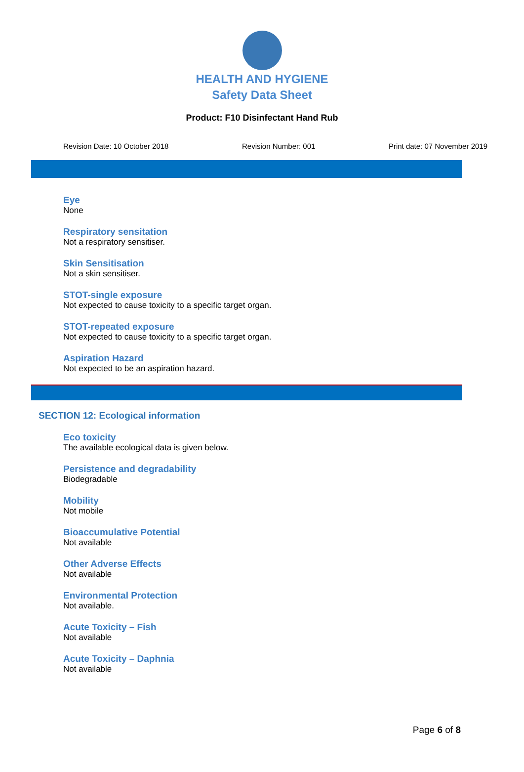HEALTH AND HYGIENE
Safety Data Sheet
Product: F10 Disinfectant Hand Rub
Revision Date: 10 October 2018 Revision Number: 001 Print date: 07 November 2019
Eye
None
Respiratory sensitation
Not a respiratory sensitiser.
Skin Sensitisation
Not a skin sensitiser.
STOT-single exposure
Not expected to cause toxicity to a specific target organ.
STOT-repeated exposure
Not expected to cause toxicity to a specific target organ.
Aspiration Hazard
Not expected to be an aspiration hazard.
SECTION 12: Ecological information
Eco toxicity
The available ecological data is given below.
Persistence and degradability
Biodegradable
Mobility
Not mobile
Bioaccumulative Potential
Not available
Other Adverse Effects
Not available
Environmental Protection
Not available.
Acute Toxicity – Fish
Not available
Acute Toxicity – Daphnia
Not available
Page 6 of 8